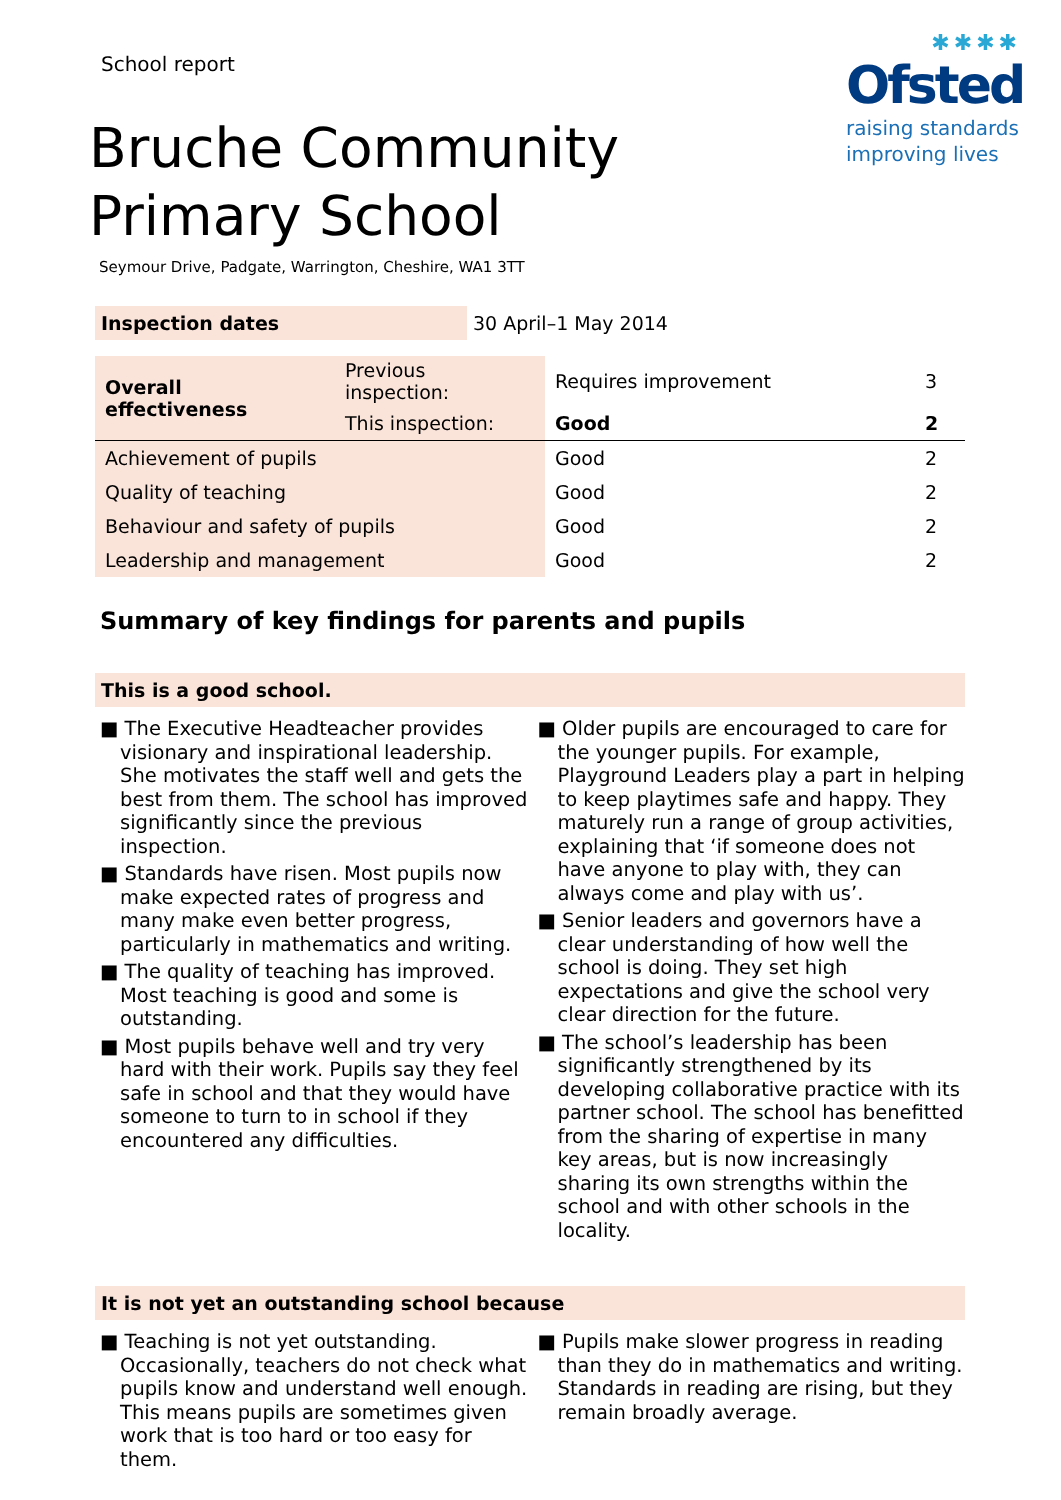✱✱✱✱
Ofsted
raising standards
improving lives
School report
Bruche Community Primary School
Seymour Drive, Padgate, Warrington, Cheshire, WA1 3TT
| Inspection dates | 30 April–1 May 2014 |
| Overall effectiveness | Previous inspection: | Requires improvement | 3 |
| | This inspection: | Good | 2 |
| Achievement of pupils | | Good | 2 |
| Quality of teaching | | Good | 2 |
| Behaviour and safety of pupils | | Good | 2 |
| Leadership and management | | Good | 2 |
Summary of key findings for parents and pupils
This is a good school.
■ The Executive Headteacher provides visionary and inspirational leadership. She motivates the staff well and gets the best from them. The school has improved significantly since the previous inspection.
■ Standards have risen. Most pupils now make expected rates of progress and many make even better progress, particularly in mathematics and writing.
■ The quality of teaching has improved. Most teaching is good and some is outstanding.
■ Most pupils behave well and try very hard with their work. Pupils say they feel safe in school and that they would have someone to turn to in school if they encountered any difficulties.
■ Older pupils are encouraged to care for the younger pupils. For example, Playground Leaders play a part in helping to keep playtimes safe and happy. They maturely run a range of group activities, explaining that ‘if someone does not have anyone to play with, they can always come and play with us’.
■ Senior leaders and governors have a clear understanding of how well the school is doing. They set high expectations and give the school very clear direction for the future.
■ The school’s leadership has been significantly strengthened by its developing collaborative practice with its partner school. The school has benefitted from the sharing of expertise in many key areas, but is now increasingly sharing its own strengths within the school and with other schools in the locality.
It is not yet an outstanding school because
■ Teaching is not yet outstanding. Occasionally, teachers do not check what pupils know and understand well enough. This means pupils are sometimes given work that is too hard or too easy for them.
■ Pupils make slower progress in reading than they do in mathematics and writing. Standards in reading are rising, but they remain broadly average.